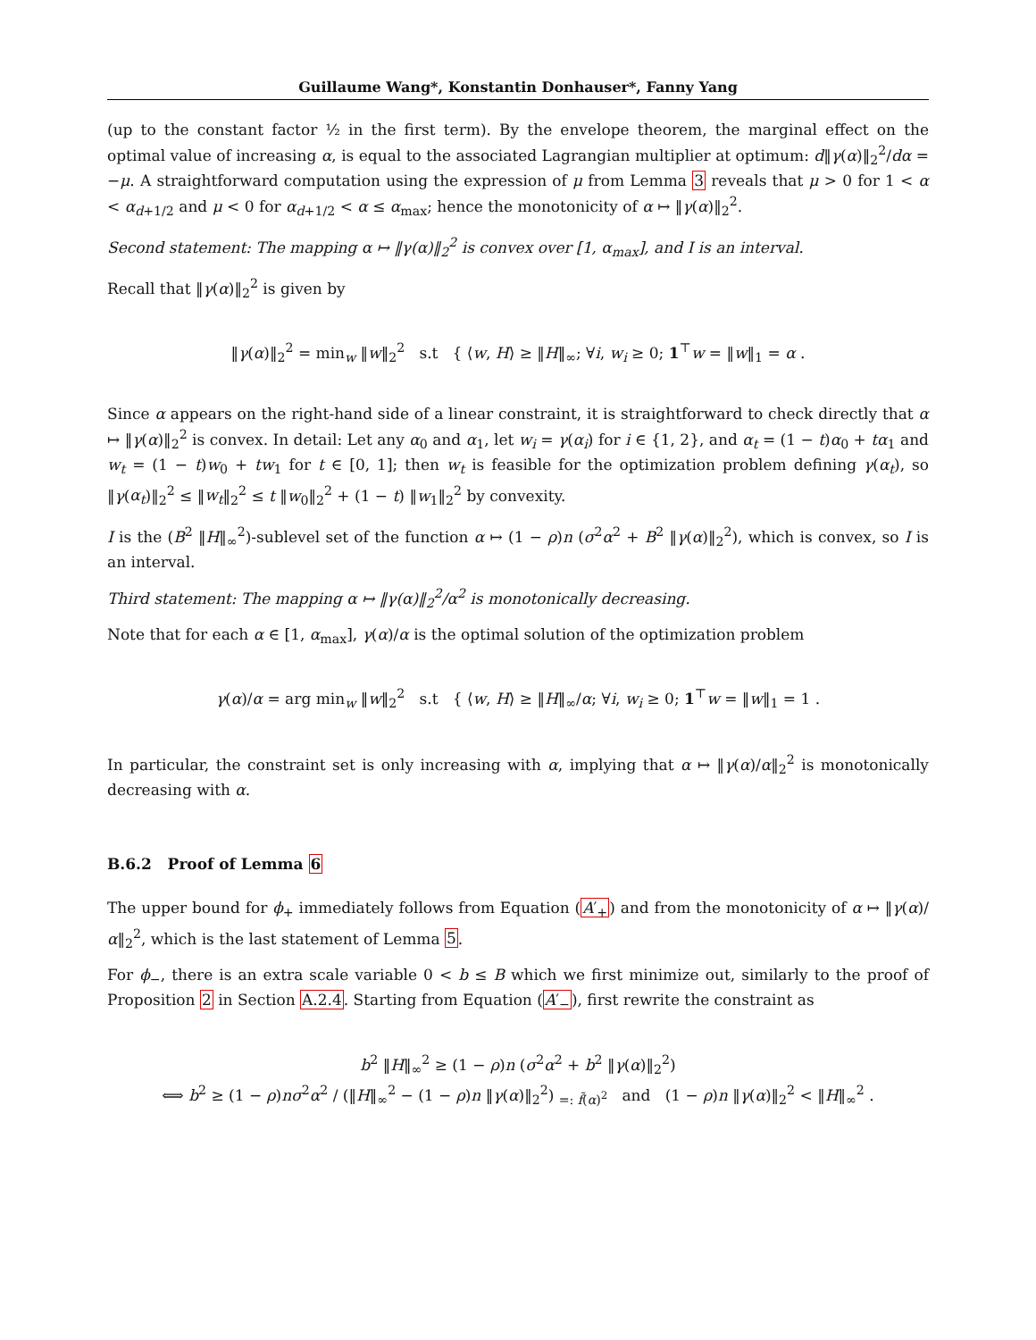Guillaume Wang*, Konstantin Donhauser*, Fanny Yang
(up to the constant factor ½ in the first term). By the envelope theorem, the marginal effect on the optimal value of increasing α, is equal to the associated Lagrangian multiplier at optimum: d‖γ(α)‖<sub>2</sub><sup>2</sup>/dα = −μ. A straightforward computation using the expression of μ from Lemma 3 reveals that μ > 0 for 1 < α < α<sub>d+1/2</sub> and μ < 0 for α<sub>d+1/2</sub> < α ≤ α<sub>max</sub>; hence the monotonicity of α ↦ ‖γ(α)‖<sub>2</sub><sup>2</sup>.
Second statement: The mapping α ↦ ‖γ(α)‖<sub>2</sub><sup>2</sup> is convex over [1, α<sub>max</sub>], and I is an interval.
Recall that ‖γ(α)‖<sub>2</sub><sup>2</sup> is given by
‖γ(α)‖<sub>2</sub><sup>2</sup> = min<sub>w</sub> ‖w‖<sub>2</sub><sup>2</sup> s.t { ⟨w, H⟩ ≥ ‖H‖<sub>∞</sub>; ∀i, w<sub>i</sub> ≥ 0; 1<sup>⊤</sup>w = ‖w‖<sub>1</sub> = α .
Since α appears on the right-hand side of a linear constraint, it is straightforward to check directly that α ↦ ‖γ(α)‖<sub>2</sub><sup>2</sup> is convex. In detail: Let any α<sub>0</sub> and α<sub>1</sub>, let w<sub>i</sub> = γ(α<sub>i</sub>) for i ∈ {1, 2}, and α<sub>t</sub> = (1 − t)α<sub>0</sub> + tα<sub>1</sub> and w<sub>t</sub> = (1 − t)w<sub>0</sub> + tw<sub>1</sub> for t ∈ [0, 1]; then w<sub>t</sub> is feasible for the optimization problem defining γ(α<sub>t</sub>), so ‖γ(α<sub>t</sub>)‖<sub>2</sub><sup>2</sup> ≤ ‖w<sub>t</sub>‖<sub>2</sub><sup>2</sup> ≤ t ‖w<sub>0</sub>‖<sub>2</sub><sup>2</sup> + (1 − t) ‖w<sub>1</sub>‖<sub>2</sub><sup>2</sup> by convexity.
I is the (B<sup>2</sup> ‖H‖<sub>∞</sub><sup>2</sup>)-sublevel set of the function α ↦ (1 − ρ)n (σ<sup>2</sup>α<sup>2</sup> + B<sup>2</sup> ‖γ(α)‖<sub>2</sub><sup>2</sup>), which is convex, so I is an interval.
Third statement: The mapping α ↦ ‖γ(α)‖<sub>2</sub><sup>2</sup>/α<sup>2</sup> is monotonically decreasing.
Note that for each α ∈ [1, α<sub>max</sub>], γ(α)/α is the optimal solution of the optimization problem
γ(α)/α = arg min<sub>w</sub> ‖w‖<sub>2</sub><sup>2</sup> s.t { ⟨w, H⟩ ≥ ‖H‖<sub>∞</sub>/α; ∀i, w<sub>i</sub> ≥ 0; 1<sup>⊤</sup>w = ‖w‖<sub>1</sub> = 1 .
In particular, the constraint set is only increasing with α, implying that α ↦ ‖γ(α)/α‖<sub>2</sub><sup>2</sup> is monotonically decreasing with α.
B.6.2 Proof of Lemma 6
The upper bound for ϕ<sub>+</sub> immediately follows from Equation (A′<sub>+</sub>) and from the monotonicity of α ↦ ‖γ(α)/α‖<sub>2</sub><sup>2</sup>, which is the last statement of Lemma 5.
For ϕ<sub>−</sub>, there is an extra scale variable 0 < b ≤ B which we first minimize out, similarly to the proof of Proposition 2 in Section A.2.4. Starting from Equation (A′<sub>−</sub>), first rewrite the constraint as
b<sup>2</sup> ‖H‖<sub>∞</sub><sup>2</sup> ≥ (1 − ρ)n (σ<sup>2</sup>α<sup>2</sup> + b<sup>2</sup> ‖γ(α)‖<sub>2</sub><sup>2</sup>)
⟺ b<sup>2</sup> ≥ (1 − ρ)nσ<sup>2</sup>α<sup>2</sup> / (‖H‖<sub>∞</sub><sup>2</sup> − (1 − ρ)n ‖γ(α)‖<sub>2</sub><sup>2</sup>) <sub>=: f̃(α)<sup>2</sup></sub> and (1 − ρ)n ‖γ(α)‖<sub>2</sub><sup>2</sup> < ‖H‖<sub>∞</sub><sup>2</sup> .